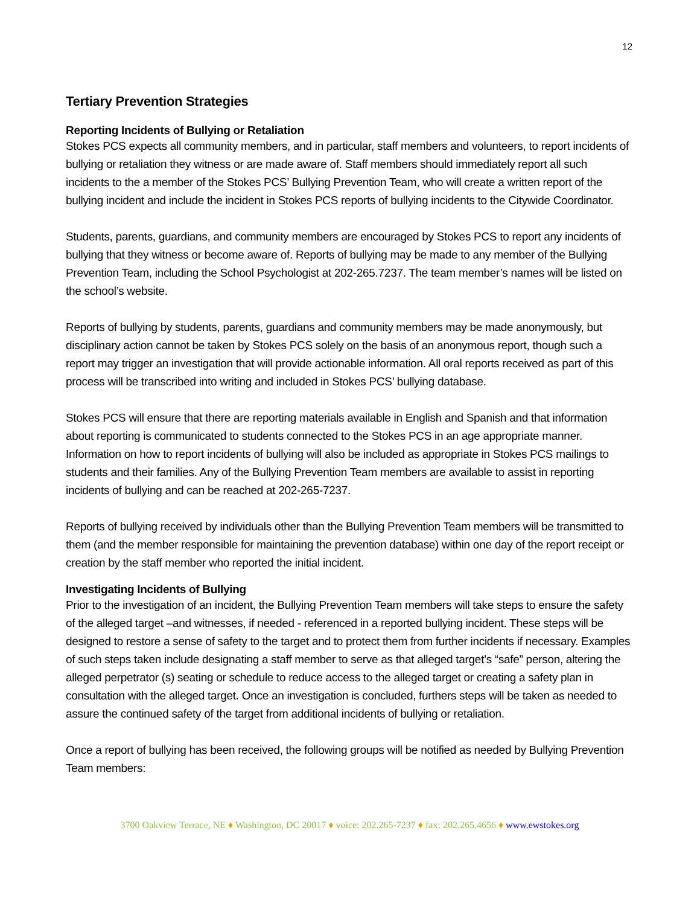12
Tertiary Prevention Strategies
Reporting Incidents of Bullying or Retaliation
Stokes PCS expects all community members, and in particular, staff members and volunteers, to report incidents of bullying or retaliation they witness or are made aware of. Staff members should immediately report all such incidents to the a member of the Stokes PCS’ Bullying Prevention Team, who will create a written report of the bullying incident and include the incident in Stokes PCS reports of bullying incidents to the Citywide Coordinator.
Students, parents, guardians, and community members are encouraged by Stokes PCS to report any incidents of bullying that they witness or become aware of. Reports of bullying may be made to any member of the Bullying Prevention Team, including the School Psychologist at 202-265.7237. The team member’s names will be listed on the school’s website.
Reports of bullying by students, parents, guardians and community members may be made anonymously, but disciplinary action cannot be taken by Stokes PCS solely on the basis of an anonymous report, though such a report may trigger an investigation that will provide actionable information. All oral reports received as part of this process will be transcribed into writing and included in Stokes PCS’ bullying database.
Stokes PCS will ensure that there are reporting materials available in English and Spanish and that information about reporting is communicated to students connected to the Stokes PCS in an age appropriate manner. Information on how to report incidents of bullying will also be included as appropriate in Stokes PCS mailings to students and their families. Any of the Bullying Prevention Team members are available to assist in reporting incidents of bullying and can be reached at 202-265-7237.
Reports of bullying received by individuals other than the Bullying Prevention Team members will be transmitted to them (and the member responsible for maintaining the prevention database) within one day of the report receipt or creation by the staff member who reported the initial incident.
Investigating Incidents of Bullying
Prior to the investigation of an incident, the Bullying Prevention Team members will take steps to ensure the safety of the alleged target –and witnesses, if needed - referenced in a reported bullying incident. These steps will be designed to restore a sense of safety to the target and to protect them from further incidents if necessary. Examples of such steps taken include designating a staff member to serve as that alleged target’s “safe” person, altering the alleged perpetrator (s) seating or schedule to reduce access to the alleged target or creating a safety plan in consultation with the alleged target. Once an investigation is concluded, furthers steps will be taken as needed to assure the continued safety of the target from additional incidents of bullying or retaliation.
Once a report of bullying has been received, the following groups will be notified as needed by Bullying Prevention Team members:
3700 Oakview Terrace, NE ♦ Washington, DC 20017 ♦ voice: 202.265-7237 ♦ fax: 202.265.4656 ♦ www.ewstokes.org